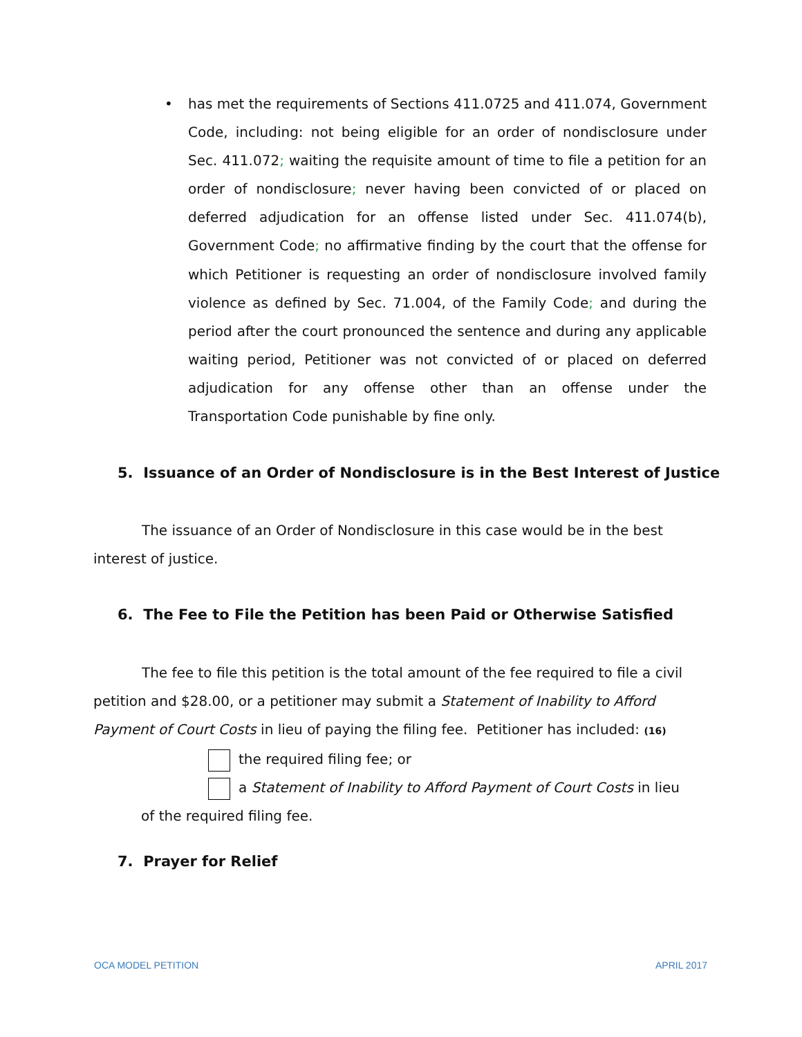• has met the requirements of Sections 411.0725 and 411.074, Government Code, including: not being eligible for an order of nondisclosure under Sec. 411.072; waiting the requisite amount of time to file a petition for an order of nondisclosure; never having been convicted of or placed on deferred adjudication for an offense listed under Sec. 411.074(b), Government Code; no affirmative finding by the court that the offense for which Petitioner is requesting an order of nondisclosure involved family violence as defined by Sec. 71.004, of the Family Code; and during the period after the court pronounced the sentence and during any applicable waiting period, Petitioner was not convicted of or placed on deferred adjudication for any offense other than an offense under the Transportation Code punishable by fine only.
5. Issuance of an Order of Nondisclosure is in the Best Interest of Justice
The issuance of an Order of Nondisclosure in this case would be in the best interest of justice.
6. The Fee to File the Petition has been Paid or Otherwise Satisfied
The fee to file this petition is the total amount of the fee required to file a civil petition and $28.00, or a petitioner may submit a Statement of Inability to Afford Payment of Court Costs in lieu of paying the filing fee. Petitioner has included: (16)
the required filing fee; or
a Statement of Inability to Afford Payment of Court Costs in lieu
of the required filing fee.
7. Prayer for Relief
OCA MODEL PETITION APRIL 2017